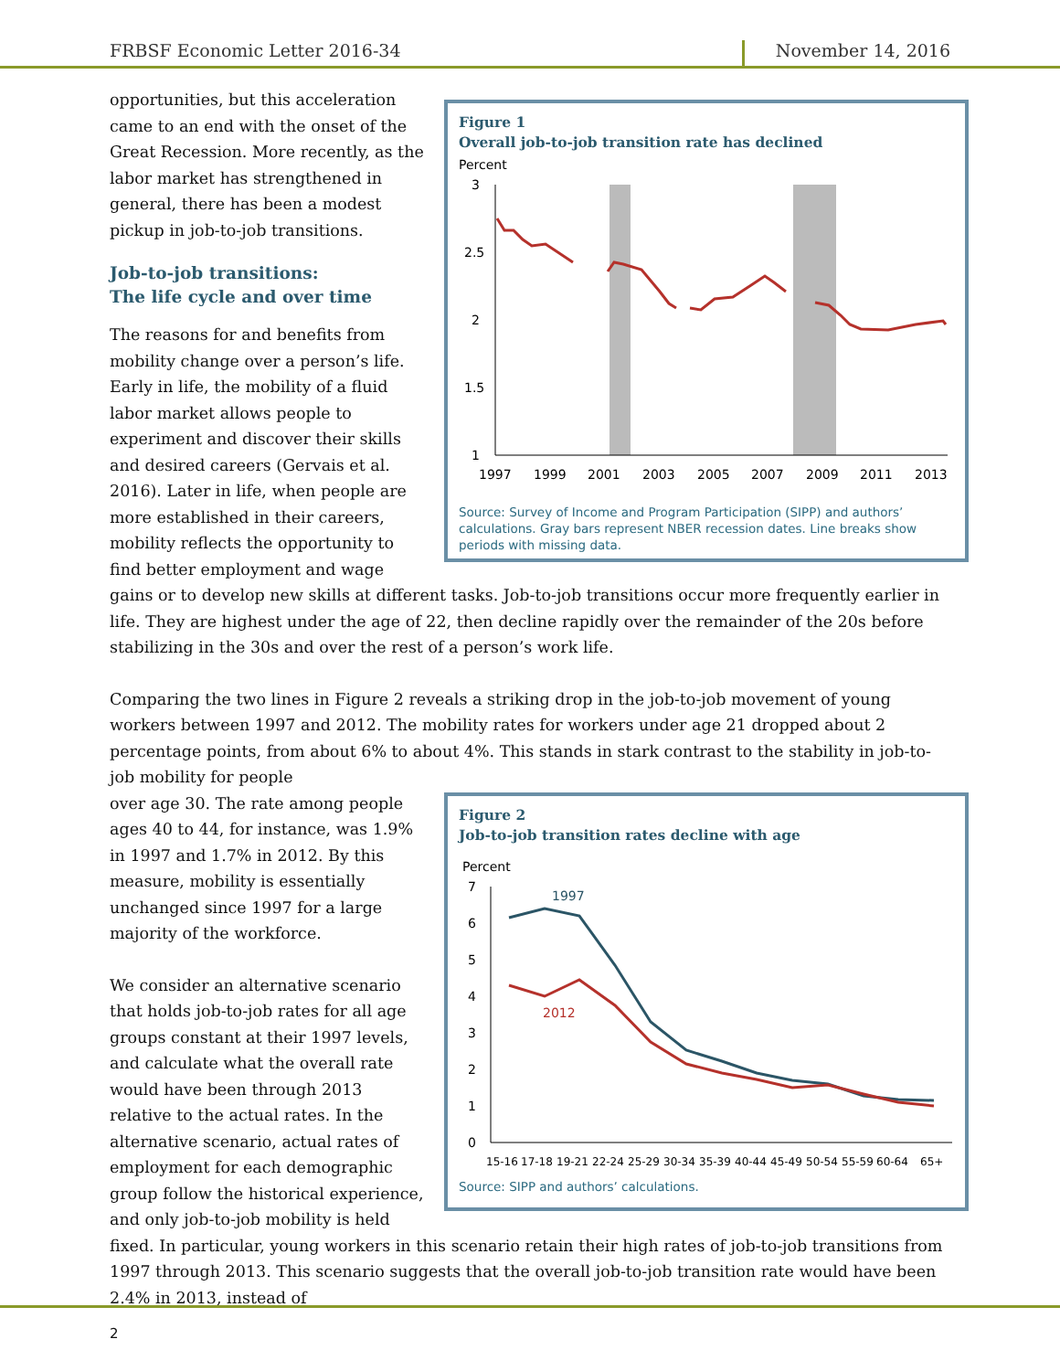FRBSF Economic Letter 2016-34
November 14, 2016
Figure 1
Overall job-to-job transition rate has declined
Percent
3
2.5
2
1.5
1
1997
1999
2001
2003
2005
2007
2009
2011
2013
Source: Survey of Income and Program Participation (SIPP) and authors’ calculations. Gray bars represent NBER recession dates. Line breaks show periods with missing data.
opportunities, but this acceleration came to an end with the onset of the Great Recession. More recently, as the labor market has strengthened in general, there has been a modest pickup in job-to-job transitions.
Job-to-job transitions:
The life cycle and over time
The reasons for and benefits from mobility change over a person’s life. Early in life, the mobility of a fluid labor market allows people to experiment and discover their skills and desired careers (Gervais et al. 2016). Later in life, when people are more established in their careers, mobility reflects the opportunity to find better employment and wage gains or to develop new skills at different tasks. Job-to-job transitions occur more frequently earlier in life. They are highest under the age of 22, then decline rapidly over the remainder of the 20s before stabilizing in the 30s and over the rest of a person’s work life.
Comparing the two lines in Figure 2 reveals a striking drop in the job-to-job movement of young workers between 1997 and 2012. The mobility rates for workers under age 21 dropped about 2 percentage points, from about 6% to about 4%. This stands in stark contrast to the stability in job-to-job mobility for people
Figure 2
Job-to-job transition rates decline with age
Percent
7
6
5
4
3
2
1
0
1997
2012
15-16
17-18
19-21
22-24
25-29
30-34
35-39
40-44
45-49
50-54
55-59
60-64
65+
Source: SIPP and authors’ calculations.
over age 30. The rate among people ages 40 to 44, for instance, was 1.9% in 1997 and 1.7% in 2012. By this measure, mobility is essentially unchanged since 1997 for a large majority of the workforce.
We consider an alternative scenario that holds job-to-job rates for all age groups constant at their 1997 levels, and calculate what the overall rate would have been through 2013 relative to the actual rates. In the alternative scenario, actual rates of employment for each demographic group follow the historical experience, and only job-to-job mobility is held fixed. In particular, young workers in this scenario retain their high rates of job-to-job transitions from 1997 through 2013. This scenario suggests that the overall job-to-job transition rate would have been 2.4% in 2013, instead of
2